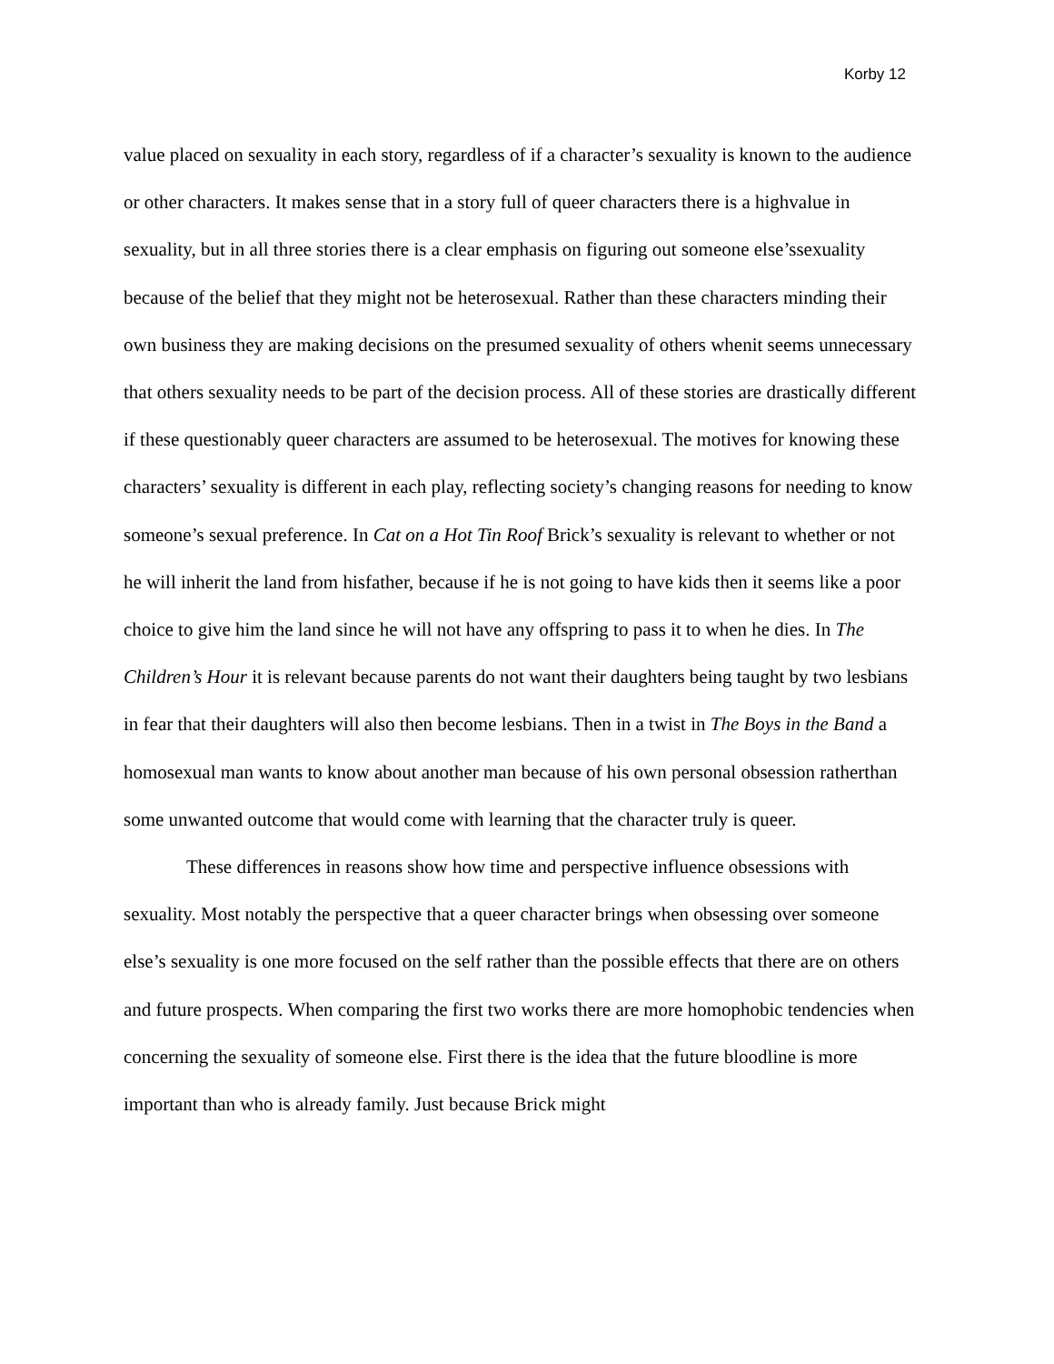Korby 12
value placed on sexuality in each story, regardless of if a character’s sexuality is known to the audience or other characters. It makes sense that in a story full of queer characters there is a highvalue in sexuality, but in all three stories there is a clear emphasis on figuring out someone else’ssexuality because of the belief that they might not be heterosexual. Rather than these characters minding their own business they are making decisions on the presumed sexuality of others whenit seems unnecessary that others sexuality needs to be part of the decision process. All of these stories are drastically different if these questionably queer characters are assumed to be heterosexual. The motives for knowing these characters’ sexuality is different in each play, reflecting society’s changing reasons for needing to know someone’s sexual preference. In Cat on a Hot Tin Roof Brick’s sexuality is relevant to whether or not he will inherit the land from hisfather, because if he is not going to have kids then it seems like a poor choice to give him the land since he will not have any offspring to pass it to when he dies. In The Children’s Hour it is relevant because parents do not want their daughters being taught by two lesbians in fear that their daughters will also then become lesbians. Then in a twist in The Boys in the Band a homosexual man wants to know about another man because of his own personal obsession ratherthan some unwanted outcome that would come with learning that the character truly is queer.
These differences in reasons show how time and perspective influence obsessions with sexuality. Most notably the perspective that a queer character brings when obsessing over someone else’s sexuality is one more focused on the self rather than the possible effects that there are on others and future prospects. When comparing the first two works there are more homophobic tendencies when concerning the sexuality of someone else. First there is the idea that the future bloodline is more important than who is already family. Just because Brick might